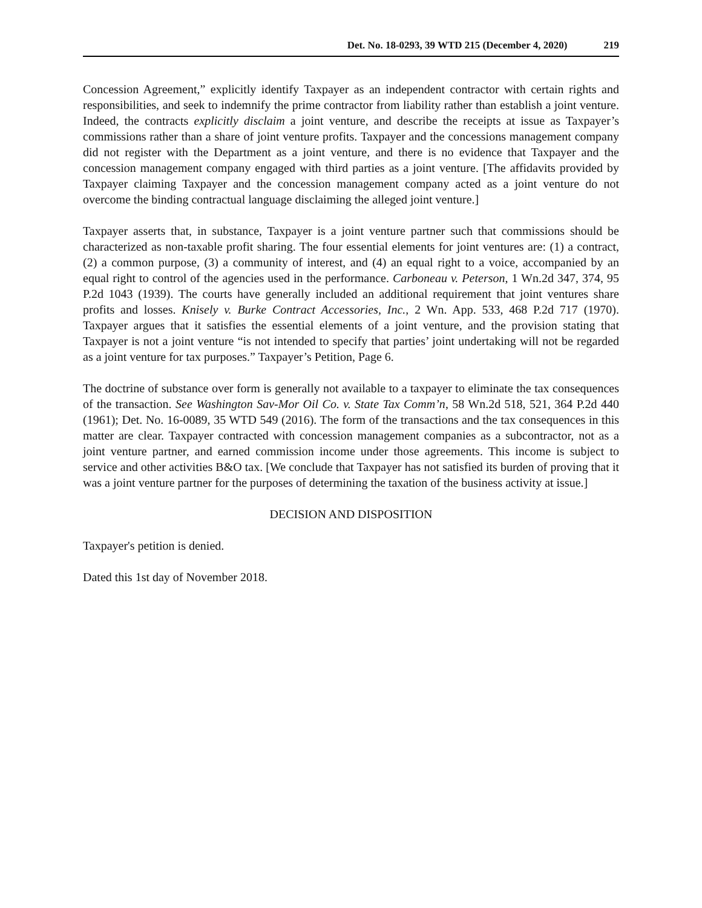Det. No. 18-0293, 39 WTD 215 (December 4, 2020) 219
Concession Agreement,” explicitly identify Taxpayer as an independent contractor with certain rights and responsibilities, and seek to indemnify the prime contractor from liability rather than establish a joint venture. Indeed, the contracts explicitly disclaim a joint venture, and describe the receipts at issue as Taxpayer’s commissions rather than a share of joint venture profits. Taxpayer and the concessions management company did not register with the Department as a joint venture, and there is no evidence that Taxpayer and the concession management company engaged with third parties as a joint venture. [The affidavits provided by Taxpayer claiming Taxpayer and the concession management company acted as a joint venture do not overcome the binding contractual language disclaiming the alleged joint venture.]
Taxpayer asserts that, in substance, Taxpayer is a joint venture partner such that commissions should be characterized as non-taxable profit sharing. The four essential elements for joint ventures are: (1) a contract, (2) a common purpose, (3) a community of interest, and (4) an equal right to a voice, accompanied by an equal right to control of the agencies used in the performance. Carboneau v. Peterson, 1 Wn.2d 347, 374, 95 P.2d 1043 (1939). The courts have generally included an additional requirement that joint ventures share profits and losses. Knisely v. Burke Contract Accessories, Inc., 2 Wn. App. 533, 468 P.2d 717 (1970). Taxpayer argues that it satisfies the essential elements of a joint venture, and the provision stating that Taxpayer is not a joint venture “is not intended to specify that parties’ joint undertaking will not be regarded as a joint venture for tax purposes.” Taxpayer’s Petition, Page 6.
The doctrine of substance over form is generally not available to a taxpayer to eliminate the tax consequences of the transaction. See Washington Sav-Mor Oil Co. v. State Tax Comm’n, 58 Wn.2d 518, 521, 364 P.2d 440 (1961); Det. No. 16-0089, 35 WTD 549 (2016). The form of the transactions and the tax consequences in this matter are clear. Taxpayer contracted with concession management companies as a subcontractor, not as a joint venture partner, and earned commission income under those agreements. This income is subject to service and other activities B&O tax. [We conclude that Taxpayer has not satisfied its burden of proving that it was a joint venture partner for the purposes of determining the taxation of the business activity at issue.]
DECISION AND DISPOSITION
Taxpayer's petition is denied.
Dated this 1st day of November 2018.